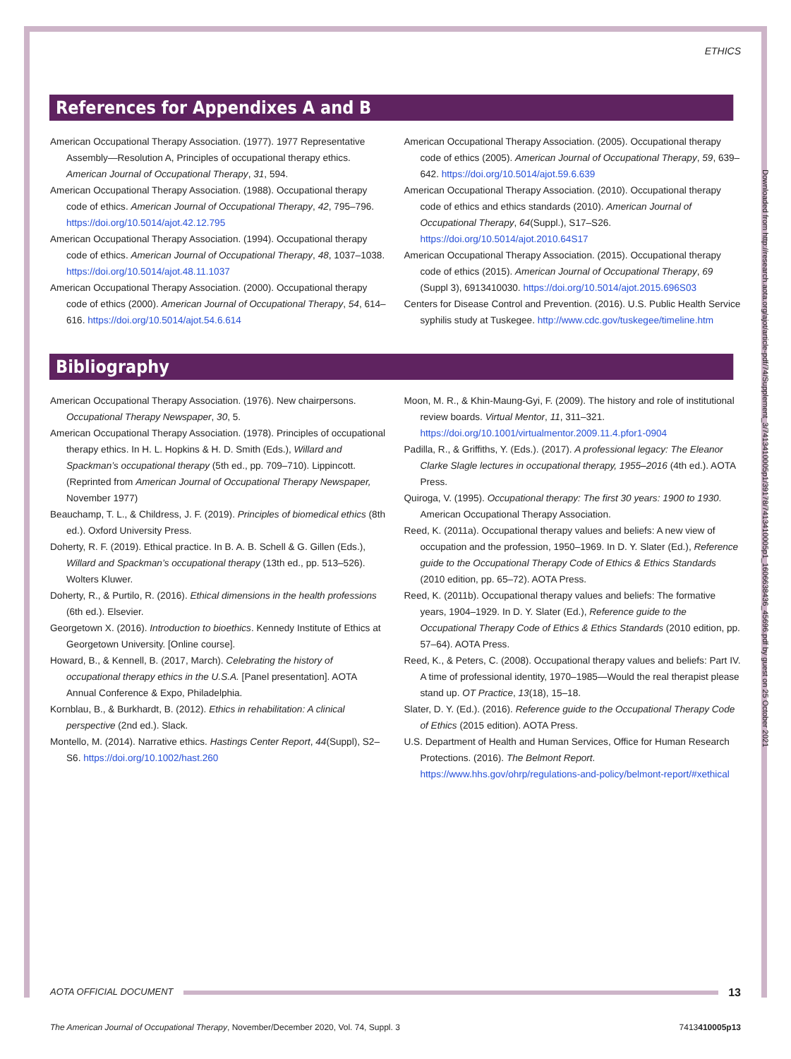ETHICS
References for Appendixes A and B
American Occupational Therapy Association. (1977). 1977 Representative Assembly—Resolution A, Principles of occupational therapy ethics. American Journal of Occupational Therapy, 31, 594.
American Occupational Therapy Association. (1988). Occupational therapy code of ethics. American Journal of Occupational Therapy, 42, 795–796. https://doi.org/10.5014/ajot.42.12.795
American Occupational Therapy Association. (1994). Occupational therapy code of ethics. American Journal of Occupational Therapy, 48, 1037–1038. https://doi.org/10.5014/ajot.48.11.1037
American Occupational Therapy Association. (2000). Occupational therapy code of ethics (2000). American Journal of Occupational Therapy, 54, 614–616. https://doi.org/10.5014/ajot.54.6.614
American Occupational Therapy Association. (2005). Occupational therapy code of ethics (2005). American Journal of Occupational Therapy, 59, 639–642. https://doi.org/10.5014/ajot.59.6.639
American Occupational Therapy Association. (2010). Occupational therapy code of ethics and ethics standards (2010). American Journal of Occupational Therapy, 64(Suppl.), S17–S26. https://doi.org/10.5014/ajot.2010.64S17
American Occupational Therapy Association. (2015). Occupational therapy code of ethics (2015). American Journal of Occupational Therapy, 69 (Suppl 3), 6913410030. https://doi.org/10.5014/ajot.2015.696S03
Centers for Disease Control and Prevention. (2016). U.S. Public Health Service syphilis study at Tuskegee. http://www.cdc.gov/tuskegee/timeline.htm
Bibliography
American Occupational Therapy Association. (1976). New chairpersons. Occupational Therapy Newspaper, 30, 5.
American Occupational Therapy Association. (1978). Principles of occupational therapy ethics. In H. L. Hopkins & H. D. Smith (Eds.), Willard and Spackman’s occupational therapy (5th ed., pp. 709–710). Lippincott. (Reprinted from American Journal of Occupational Therapy Newspaper, November 1977)
Beauchamp, T. L., & Childress, J. F. (2019). Principles of biomedical ethics (8th ed.). Oxford University Press.
Doherty, R. F. (2019). Ethical practice. In B. A. B. Schell & G. Gillen (Eds.), Willard and Spackman’s occupational therapy (13th ed., pp. 513–526). Wolters Kluwer.
Doherty, R., & Purtilo, R. (2016). Ethical dimensions in the health professions (6th ed.). Elsevier.
Georgetown X. (2016). Introduction to bioethics. Kennedy Institute of Ethics at Georgetown University. [Online course].
Howard, B., & Kennell, B. (2017, March). Celebrating the history of occupational therapy ethics in the U.S.A. [Panel presentation]. AOTA Annual Conference & Expo, Philadelphia.
Kornblau, B., & Burkhardt, B. (2012). Ethics in rehabilitation: A clinical perspective (2nd ed.). Slack.
Montello, M. (2014). Narrative ethics. Hastings Center Report, 44(Suppl), S2–S6. https://doi.org/10.1002/hast.260
Moon, M. R., & Khin-Maung-Gyi, F. (2009). The history and role of institutional review boards. Virtual Mentor, 11, 311–321. https://doi.org/10.1001/virtualmentor.2009.11.4.pfor1-0904
Padilla, R., & Griffiths, Y. (Eds.). (2017). A professional legacy: The Eleanor Clarke Slagle lectures in occupational therapy, 1955–2016 (4th ed.). AOTA Press.
Quiroga, V. (1995). Occupational therapy: The first 30 years: 1900 to 1930. American Occupational Therapy Association.
Reed, K. (2011a). Occupational therapy values and beliefs: A new view of occupation and the profession, 1950–1969. In D. Y. Slater (Ed.), Reference guide to the Occupational Therapy Code of Ethics & Ethics Standards (2010 edition, pp. 65–72). AOTA Press.
Reed, K. (2011b). Occupational therapy values and beliefs: The formative years, 1904–1929. In D. Y. Slater (Ed.), Reference guide to the Occupational Therapy Code of Ethics & Ethics Standards (2010 edition, pp. 57–64). AOTA Press.
Reed, K., & Peters, C. (2008). Occupational therapy values and beliefs: Part IV. A time of professional identity, 1970–1985—Would the real therapist please stand up. OT Practice, 13(18), 15–18.
Slater, D. Y. (Ed.). (2016). Reference guide to the Occupational Therapy Code of Ethics (2015 edition). AOTA Press.
U.S. Department of Health and Human Services, Office for Human Research Protections. (2016). The Belmont Report. https://www.hhs.gov/ohrp/regulations-and-policy/belmont-report/#xethical
Downloaded from http://research.aota.org/ajot/article-pdf/74/Supplement_3/7413410005p1/39178/7413410005p1_1606638436_45696.pdf by guest on 25 October 2021
AOTA OFFICIAL DOCUMENT 13
The American Journal of Occupational Therapy, November/December 2020, Vol. 74, Suppl. 3 7413410005p13